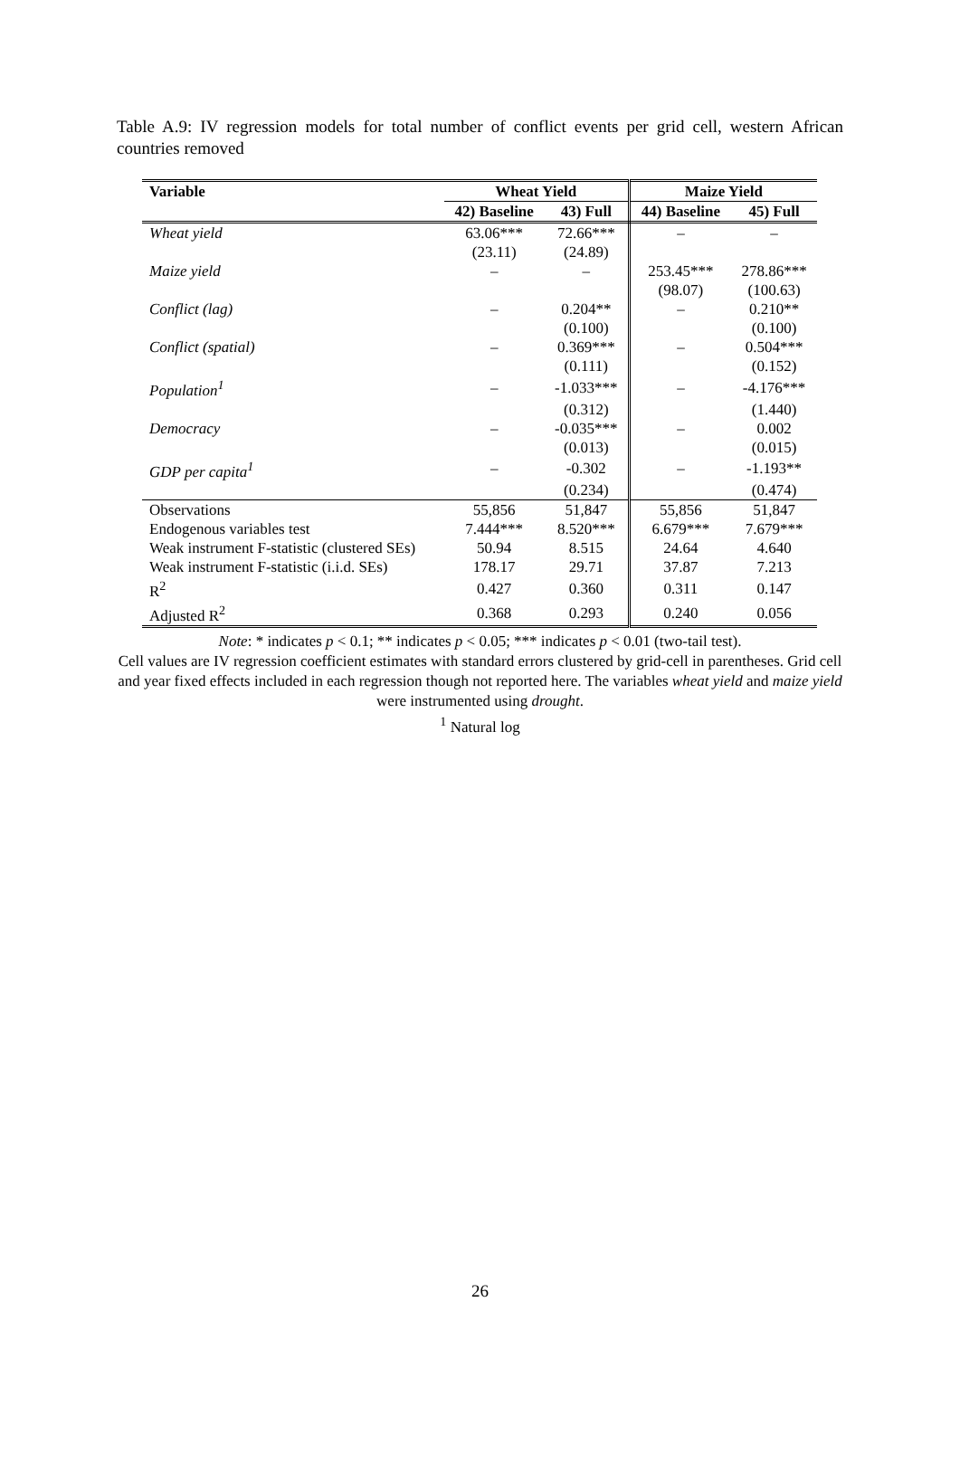Table A.9: IV regression models for total number of conflict events per grid cell, western African countries removed
| Variable | Wheat Yield | | Maize Yield | |
| --- | --- | --- | --- | --- |
| | 42) Baseline | 43) Full | 44) Baseline | 45) Full |
| Wheat yield | 63.06*** | 72.66*** | – | – |
| | (23.11) | (24.89) | | |
| Maize yield | – | – | 253.45*** | 278.86*** |
| | | | (98.07) | (100.63) |
| Conflict (lag) | – | 0.204** | – | 0.210** |
| | | (0.100) | | (0.100) |
| Conflict (spatial) | – | 0.369*** | – | 0.504*** |
| | | (0.111) | | (0.152) |
| Population<sup>1</sup> | – | -1.033*** | – | -4.176*** |
| | | (0.312) | | (1.440) |
| Democracy | – | -0.035*** | – | 0.002 |
| | | (0.013) | | (0.015) |
| GDP per capita<sup>1</sup> | – | -0.302 | – | -1.193** |
| | | (0.234) | | (0.474) |
| Observations | 55,856 | 51,847 | 55,856 | 51,847 |
| Endogenous variables test | 7.444*** | 8.520*** | 6.679*** | 7.679*** |
| Weak instrument F-statistic (clustered SEs) | 50.94 | 8.515 | 24.64 | 4.640 |
| Weak instrument F-statistic (i.i.d. SEs) | 178.17 | 29.71 | 37.87 | 7.213 |
| R<sup>2</sup> | 0.427 | 0.360 | 0.311 | 0.147 |
| Adjusted R<sup>2</sup> | 0.368 | 0.293 | 0.240 | 0.056 |
Note: * indicates p < 0.1; ** indicates p < 0.05; *** indicates p < 0.01 (two-tail test).
Cell values are IV regression coefficient estimates with standard errors clustered by grid-cell in parentheses. Grid cell and year fixed effects included in each regression though not reported here. The variables wheat yield and maize yield were instrumented using drought.
<sup>1</sup> Natural log
26